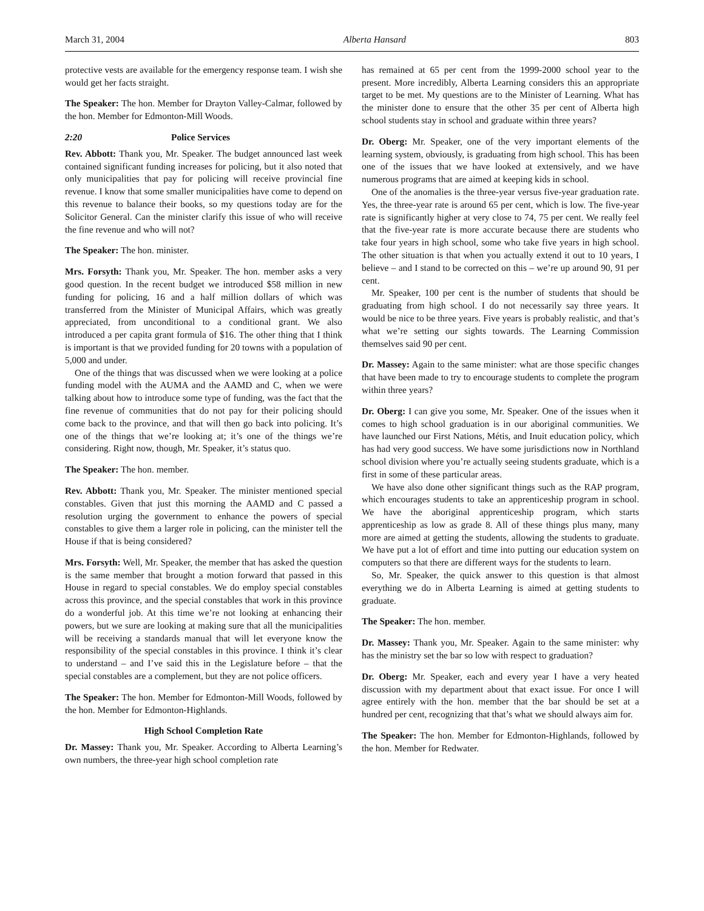March 31, 2004 Alberta Hansard 803
protective vests are available for the emergency response team. I wish she would get her facts straight.
The Speaker: The hon. Member for Drayton Valley-Calmar, followed by the hon. Member for Edmonton-Mill Woods.
2:20 Police Services
Rev. Abbott: Thank you, Mr. Speaker. The budget announced last week contained significant funding increases for policing, but it also noted that only municipalities that pay for policing will receive provincial fine revenue. I know that some smaller municipalities have come to depend on this revenue to balance their books, so my questions today are for the Solicitor General. Can the minister clarify this issue of who will receive the fine revenue and who will not?
The Speaker: The hon. minister.
Mrs. Forsyth: Thank you, Mr. Speaker. The hon. member asks a very good question. In the recent budget we introduced $58 million in new funding for policing, 16 and a half million dollars of which was transferred from the Minister of Municipal Affairs, which was greatly appreciated, from unconditional to a conditional grant. We also introduced a per capita grant formula of $16. The other thing that I think is important is that we provided funding for 20 towns with a population of 5,000 and under.
One of the things that was discussed when we were looking at a police funding model with the AUMA and the AAMD and C, when we were talking about how to introduce some type of funding, was the fact that the fine revenue of communities that do not pay for their policing should come back to the province, and that will then go back into policing. It’s one of the things that we’re looking at; it’s one of the things we’re considering. Right now, though, Mr. Speaker, it’s status quo.
The Speaker: The hon. member.
Rev. Abbott: Thank you, Mr. Speaker. The minister mentioned special constables. Given that just this morning the AAMD and C passed a resolution urging the government to enhance the powers of special constables to give them a larger role in policing, can the minister tell the House if that is being considered?
Mrs. Forsyth: Well, Mr. Speaker, the member that has asked the question is the same member that brought a motion forward that passed in this House in regard to special constables. We do employ special constables across this province, and the special constables that work in this province do a wonderful job. At this time we’re not looking at enhancing their powers, but we sure are looking at making sure that all the municipalities will be receiving a standards manual that will let everyone know the responsibility of the special constables in this province. I think it’s clear to understand – and I’ve said this in the Legislature before – that the special constables are a complement, but they are not police officers.
The Speaker: The hon. Member for Edmonton-Mill Woods, followed by the hon. Member for Edmonton-Highlands.
High School Completion Rate
Dr. Massey: Thank you, Mr. Speaker. According to Alberta Learning’s own numbers, the three-year high school completion rate
has remained at 65 per cent from the 1999-2000 school year to the present. More incredibly, Alberta Learning considers this an appropriate target to be met. My questions are to the Minister of Learning. What has the minister done to ensure that the other 35 per cent of Alberta high school students stay in school and graduate within three years?
Dr. Oberg: Mr. Speaker, one of the very important elements of the learning system, obviously, is graduating from high school. This has been one of the issues that we have looked at extensively, and we have numerous programs that are aimed at keeping kids in school.
One of the anomalies is the three-year versus five-year graduation rate. Yes, the three-year rate is around 65 per cent, which is low. The five-year rate is significantly higher at very close to 74, 75 per cent. We really feel that the five-year rate is more accurate because there are students who take four years in high school, some who take five years in high school. The other situation is that when you actually extend it out to 10 years, I believe – and I stand to be corrected on this – we’re up around 90, 91 per cent.
Mr. Speaker, 100 per cent is the number of students that should be graduating from high school. I do not necessarily say three years. It would be nice to be three years. Five years is probably realistic, and that’s what we’re setting our sights towards. The Learning Commission themselves said 90 per cent.
Dr. Massey: Again to the same minister: what are those specific changes that have been made to try to encourage students to complete the program within three years?
Dr. Oberg: I can give you some, Mr. Speaker. One of the issues when it comes to high school graduation is in our aboriginal communities. We have launched our First Nations, Métis, and Inuit education policy, which has had very good success. We have some jurisdictions now in Northland school division where you’re actually seeing students graduate, which is a first in some of these particular areas.
We have also done other significant things such as the RAP program, which encourages students to take an apprenticeship program in school. We have the aboriginal apprenticeship program, which starts apprenticeship as low as grade 8. All of these things plus many, many more are aimed at getting the students, allowing the students to graduate. We have put a lot of effort and time into putting our education system on computers so that there are different ways for the students to learn.
So, Mr. Speaker, the quick answer to this question is that almost everything we do in Alberta Learning is aimed at getting students to graduate.
The Speaker: The hon. member.
Dr. Massey: Thank you, Mr. Speaker. Again to the same minister: why has the ministry set the bar so low with respect to graduation?
Dr. Oberg: Mr. Speaker, each and every year I have a very heated discussion with my department about that exact issue. For once I will agree entirely with the hon. member that the bar should be set at a hundred per cent, recognizing that that’s what we should always aim for.
The Speaker: The hon. Member for Edmonton-Highlands, followed by the hon. Member for Redwater.